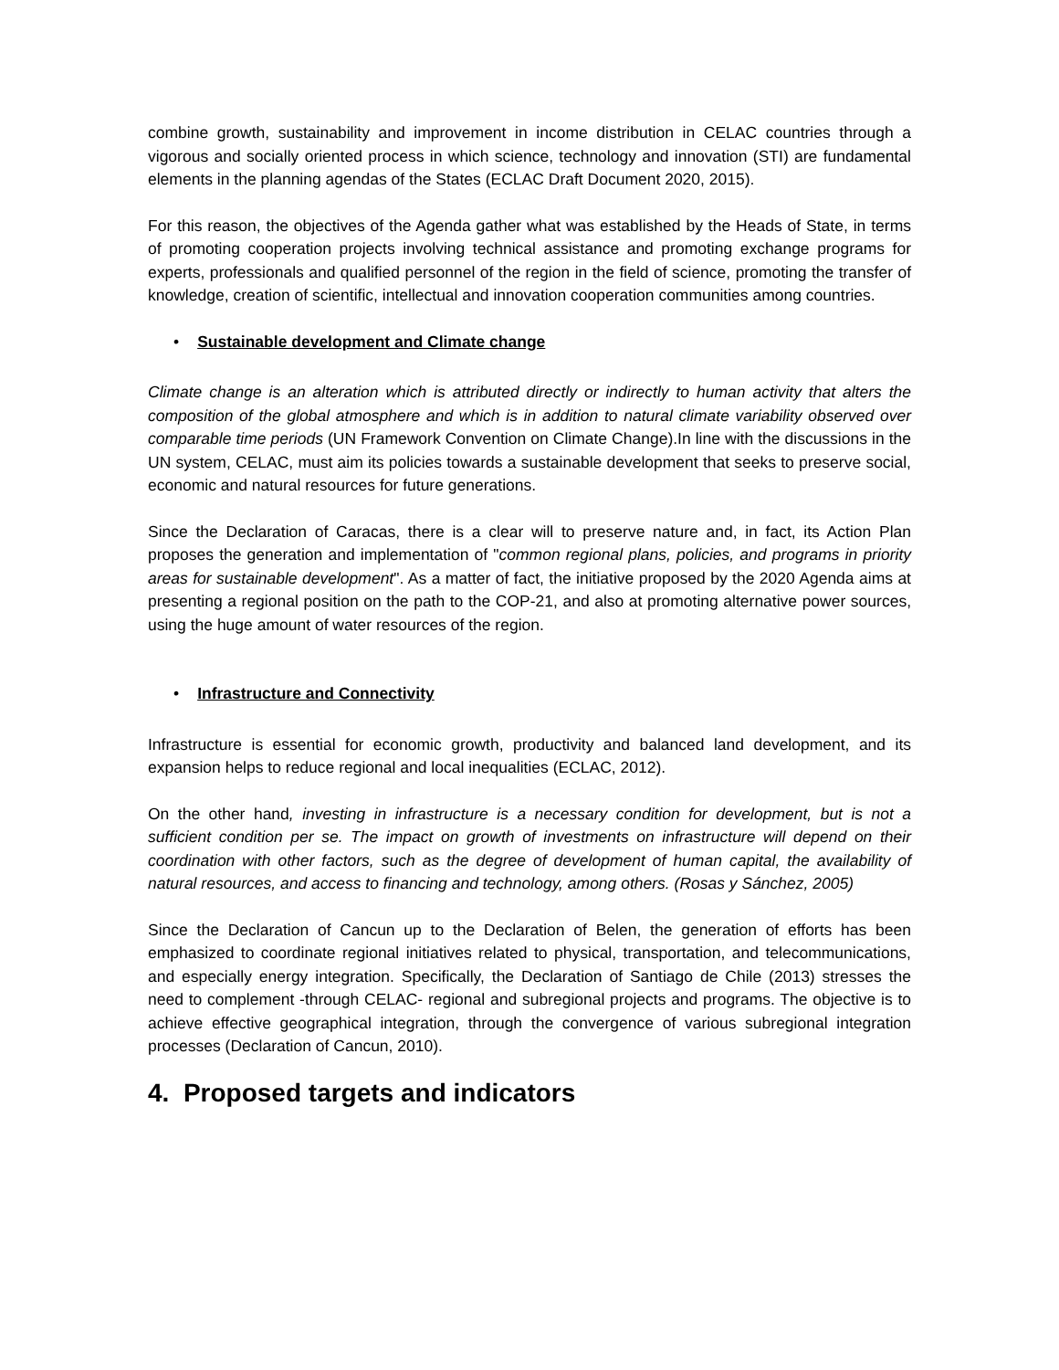combine growth, sustainability and improvement in income distribution in CELAC countries through a vigorous and socially oriented process in which science, technology and innovation (STI) are fundamental elements in the planning agendas of the States (ECLAC Draft Document 2020, 2015).
For this reason, the objectives of the Agenda gather what was established by the Heads of State, in terms of promoting cooperation projects involving technical assistance and promoting exchange programs for experts, professionals and qualified personnel of the region in the field of science, promoting the transfer of knowledge, creation of scientific, intellectual and innovation cooperation communities among countries.
• Sustainable development and Climate change
Climate change is an alteration which is attributed directly or indirectly to human activity that alters the composition of the global atmosphere and which is in addition to natural climate variability observed over comparable time periods (UN Framework Convention on Climate Change).In line with the discussions in the UN system, CELAC, must aim its policies towards a sustainable development that seeks to preserve social, economic and natural resources for future generations.
Since the Declaration of Caracas, there is a clear will to preserve nature and, in fact, its Action Plan proposes the generation and implementation of "common regional plans, policies, and programs in priority areas for sustainable development". As a matter of fact, the initiative proposed by the 2020 Agenda aims at presenting a regional position on the path to the COP-21, and also at promoting alternative power sources, using the huge amount of water resources of the region.
• Infrastructure and Connectivity
Infrastructure is essential for economic growth, productivity and balanced land development, and its expansion helps to reduce regional and local inequalities (ECLAC, 2012).
On the other hand, investing in infrastructure is a necessary condition for development, but is not a sufficient condition per se. The impact on growth of investments on infrastructure will depend on their coordination with other factors, such as the degree of development of human capital, the availability of natural resources, and access to financing and technology, among others. (Rosas y Sánchez, 2005)
Since the Declaration of Cancun up to the Declaration of Belen, the generation of efforts has been emphasized to coordinate regional initiatives related to physical, transportation, and telecommunications, and especially energy integration. Specifically, the Declaration of Santiago de Chile (2013) stresses the need to complement -through CELAC- regional and subregional projects and programs. The objective is to achieve effective geographical integration, through the convergence of various subregional integration processes (Declaration of Cancun, 2010).
4. Proposed targets and indicators